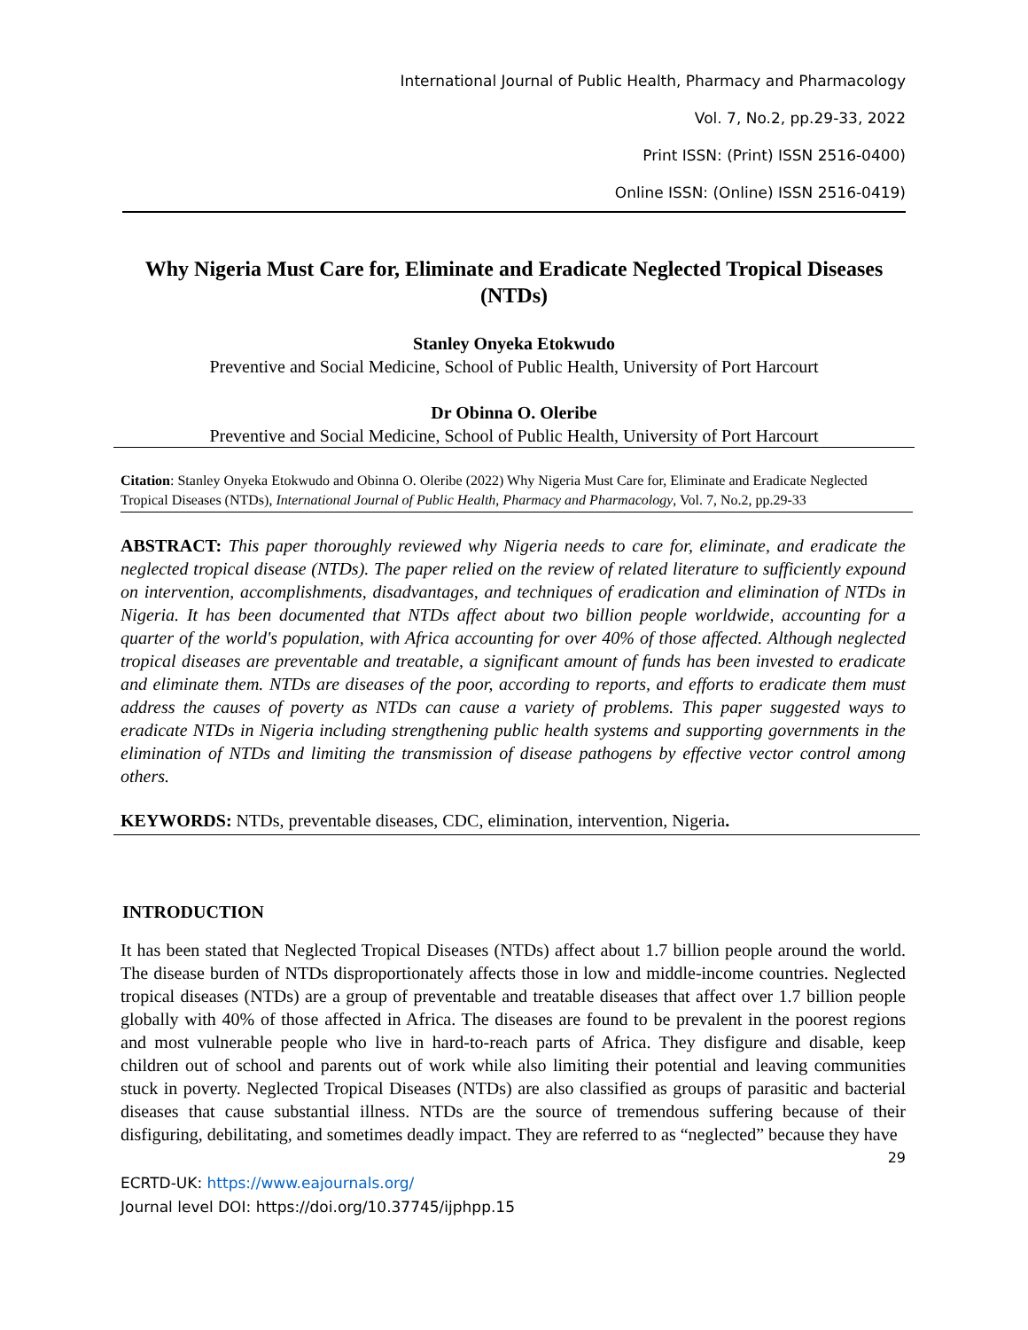International Journal of Public Health, Pharmacy and Pharmacology
Vol. 7, No.2, pp.29-33, 2022
Print ISSN: (Print) ISSN 2516-0400)
Online ISSN: (Online) ISSN 2516-0419)
Why Nigeria Must Care for, Eliminate and Eradicate Neglected Tropical Diseases (NTDs)
Stanley Onyeka Etokwudo
Preventive and Social Medicine, School of Public Health, University of Port Harcourt
Dr Obinna O. Oleribe
Preventive and Social Medicine, School of Public Health, University of Port Harcourt
Citation: Stanley Onyeka Etokwudo and Obinna O. Oleribe (2022) Why Nigeria Must Care for, Eliminate and Eradicate Neglected Tropical Diseases (NTDs), International Journal of Public Health, Pharmacy and Pharmacology, Vol. 7, No.2, pp.29-33
ABSTRACT: This paper thoroughly reviewed why Nigeria needs to care for, eliminate, and eradicate the neglected tropical disease (NTDs). The paper relied on the review of related literature to sufficiently expound on intervention, accomplishments, disadvantages, and techniques of eradication and elimination of NTDs in Nigeria. It has been documented that NTDs affect about two billion people worldwide, accounting for a quarter of the world's population, with Africa accounting for over 40% of those affected. Although neglected tropical diseases are preventable and treatable, a significant amount of funds has been invested to eradicate and eliminate them. NTDs are diseases of the poor, according to reports, and efforts to eradicate them must address the causes of poverty as NTDs can cause a variety of problems. This paper suggested ways to eradicate NTDs in Nigeria including strengthening public health systems and supporting governments in the elimination of NTDs and limiting the transmission of disease pathogens by effective vector control among others.
KEYWORDS: NTDs, preventable diseases, CDC, elimination, intervention, Nigeria.
INTRODUCTION
It has been stated that Neglected Tropical Diseases (NTDs) affect about 1.7 billion people around the world. The disease burden of NTDs disproportionately affects those in low and middle-income countries. Neglected tropical diseases (NTDs) are a group of preventable and treatable diseases that affect over 1.7 billion people globally with 40% of those affected in Africa. The diseases are found to be prevalent in the poorest regions and most vulnerable people who live in hard-to-reach parts of Africa. They disfigure and disable, keep children out of school and parents out of work while also limiting their potential and leaving communities stuck in poverty. Neglected Tropical Diseases (NTDs) are also classified as groups of parasitic and bacterial diseases that cause substantial illness. NTDs are the source of tremendous suffering because of their disfiguring, debilitating, and sometimes deadly impact. They are referred to as “neglected” because they have
29
ECRTD-UK: https://www.eajournals.org/
Journal level DOI: https://doi.org/10.37745/ijphpp.15